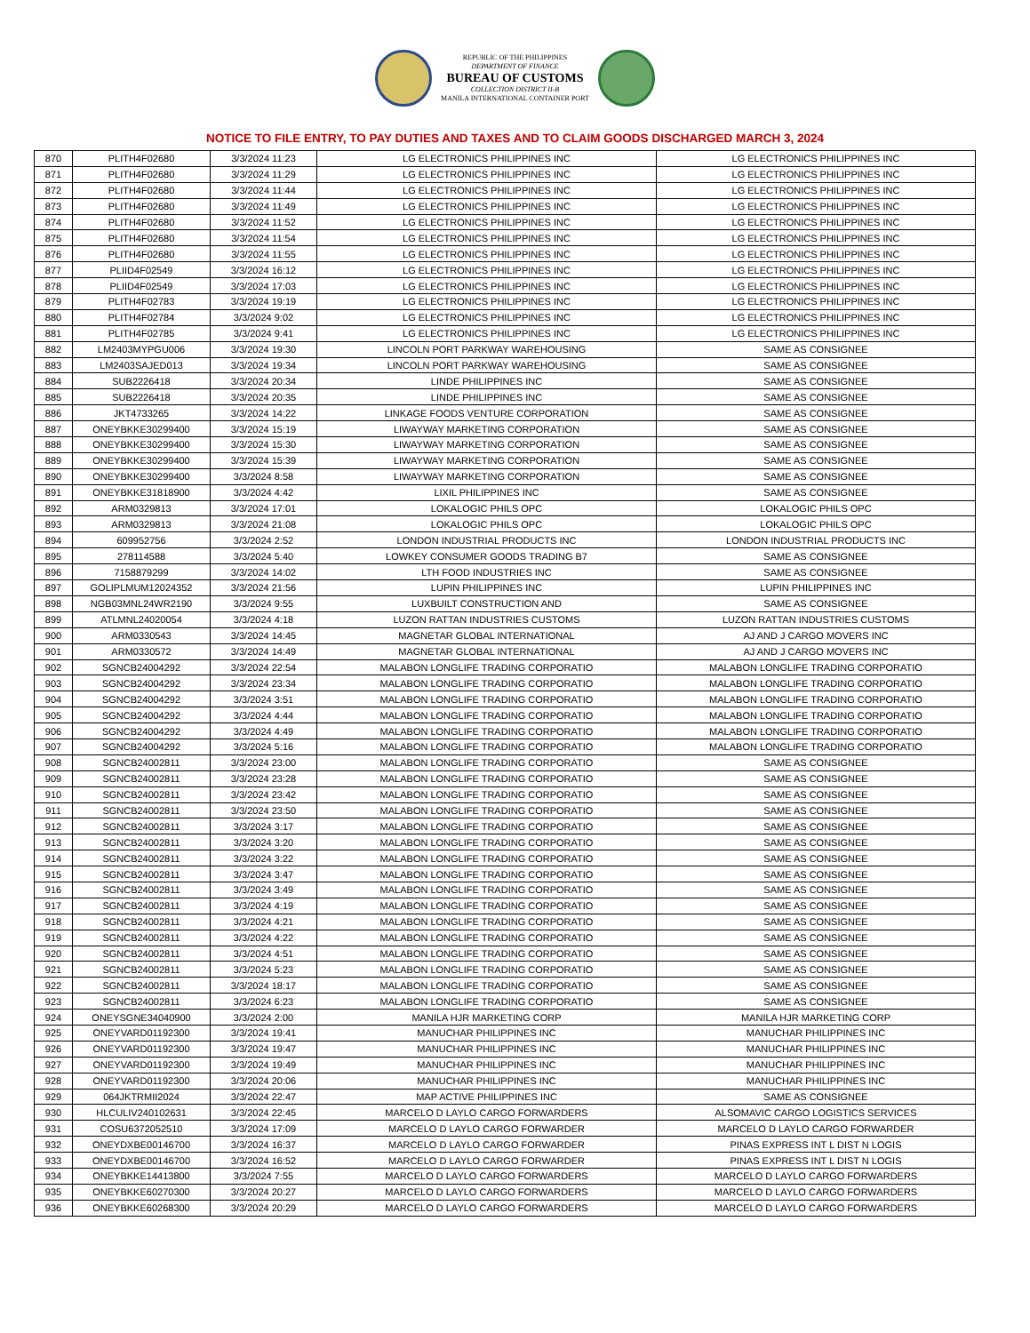REPUBLIC OF THE PHILIPPINES
DEPARTMENT OF FINANCE
BUREAU OF CUSTOMS
COLLECTION DISTRICT II-B
MANILA INTERNATIONAL CONTAINER PORT
NOTICE TO FILE ENTRY, TO PAY DUTIES AND TAXES AND TO CLAIM GOODS DISCHARGED MARCH 3, 2024
| 870 | PLITH4F02680 | 3/3/2024 11:23 | LG ELECTRONICS PHILIPPINES INC | LG ELECTRONICS PHILIPPINES INC |
| 871 | PLITH4F02680 | 3/3/2024 11:29 | LG ELECTRONICS PHILIPPINES INC | LG ELECTRONICS PHILIPPINES INC |
| 872 | PLITH4F02680 | 3/3/2024 11:44 | LG ELECTRONICS PHILIPPINES INC | LG ELECTRONICS PHILIPPINES INC |
| 873 | PLITH4F02680 | 3/3/2024 11:49 | LG ELECTRONICS PHILIPPINES INC | LG ELECTRONICS PHILIPPINES INC |
| 874 | PLITH4F02680 | 3/3/2024 11:52 | LG ELECTRONICS PHILIPPINES INC | LG ELECTRONICS PHILIPPINES INC |
| 875 | PLITH4F02680 | 3/3/2024 11:54 | LG ELECTRONICS PHILIPPINES INC | LG ELECTRONICS PHILIPPINES INC |
| 876 | PLITH4F02680 | 3/3/2024 11:55 | LG ELECTRONICS PHILIPPINES INC | LG ELECTRONICS PHILIPPINES INC |
| 877 | PLIID4F02549 | 3/3/2024 16:12 | LG ELECTRONICS PHILIPPINES INC | LG ELECTRONICS PHILIPPINES INC |
| 878 | PLIID4F02549 | 3/3/2024 17:03 | LG ELECTRONICS PHILIPPINES INC | LG ELECTRONICS PHILIPPINES INC |
| 879 | PLITH4F02783 | 3/3/2024 19:19 | LG ELECTRONICS PHILIPPINES INC | LG ELECTRONICS PHILIPPINES INC |
| 880 | PLITH4F02784 | 3/3/2024 9:02 | LG ELECTRONICS PHILIPPINES INC | LG ELECTRONICS PHILIPPINES INC |
| 881 | PLITH4F02785 | 3/3/2024 9:41 | LG ELECTRONICS PHILIPPINES INC | LG ELECTRONICS PHILIPPINES INC |
| 882 | LM2403MYPGU006 | 3/3/2024 19:30 | LINCOLN PORT PARKWAY WAREHOUSING | SAME AS CONSIGNEE |
| 883 | LM2403SAJED013 | 3/3/2024 19:34 | LINCOLN PORT PARKWAY WAREHOUSING | SAME AS CONSIGNEE |
| 884 | SUB2226418 | 3/3/2024 20:34 | LINDE PHILIPPINES INC | SAME AS CONSIGNEE |
| 885 | SUB2226418 | 3/3/2024 20:35 | LINDE PHILIPPINES INC | SAME AS CONSIGNEE |
| 886 | JKT4733265 | 3/3/2024 14:22 | LINKAGE FOODS VENTURE CORPORATION | SAME AS CONSIGNEE |
| 887 | ONEYBKKE30299400 | 3/3/2024 15:19 | LIWAYWAY MARKETING CORPORATION | SAME AS CONSIGNEE |
| 888 | ONEYBKKE30299400 | 3/3/2024 15:30 | LIWAYWAY MARKETING CORPORATION | SAME AS CONSIGNEE |
| 889 | ONEYBKKE30299400 | 3/3/2024 15:39 | LIWAYWAY MARKETING CORPORATION | SAME AS CONSIGNEE |
| 890 | ONEYBKKE30299400 | 3/3/2024 8:58 | LIWAYWAY MARKETING CORPORATION | SAME AS CONSIGNEE |
| 891 | ONEYBKKE31818900 | 3/3/2024 4:42 | LIXIL PHILIPPINES INC | SAME AS CONSIGNEE |
| 892 | ARM0329813 | 3/3/2024 17:01 | LOKALOGIC PHILS OPC | LOKALOGIC PHILS OPC |
| 893 | ARM0329813 | 3/3/2024 21:08 | LOKALOGIC PHILS OPC | LOKALOGIC PHILS OPC |
| 894 | 609952756 | 3/3/2024 2:52 | LONDON INDUSTRIAL PRODUCTS INC | LONDON INDUSTRIAL PRODUCTS INC |
| 895 | 278114588 | 3/3/2024 5:40 | LOWKEY CONSUMER GOODS TRADING B7 | SAME AS CONSIGNEE |
| 896 | 7158879299 | 3/3/2024 14:02 | LTH FOOD INDUSTRIES INC | SAME AS CONSIGNEE |
| 897 | GOLIPLMUM12024352 | 3/3/2024 21:56 | LUPIN PHILIPPINES INC | LUPIN PHILIPPINES INC |
| 898 | NGB03MNL24WR2190 | 3/3/2024 9:55 | LUXBUILT CONSTRUCTION AND | SAME AS CONSIGNEE |
| 899 | ATLMNL24020054 | 3/3/2024 4:18 | LUZON RATTAN INDUSTRIES CUSTOMS | LUZON RATTAN INDUSTRIES CUSTOMS |
| 900 | ARM0330543 | 3/3/2024 14:45 | MAGNETAR GLOBAL INTERNATIONAL | AJ AND J CARGO MOVERS INC |
| 901 | ARM0330572 | 3/3/2024 14:49 | MAGNETAR GLOBAL INTERNATIONAL | AJ AND J CARGO MOVERS INC |
| 902 | SGNCB24004292 | 3/3/2024 22:54 | MALABON LONGLIFE TRADING CORPORATIO | MALABON LONGLIFE TRADING CORPORATIO |
| 903 | SGNCB24004292 | 3/3/2024 23:34 | MALABON LONGLIFE TRADING CORPORATIO | MALABON LONGLIFE TRADING CORPORATIO |
| 904 | SGNCB24004292 | 3/3/2024 3:51 | MALABON LONGLIFE TRADING CORPORATIO | MALABON LONGLIFE TRADING CORPORATIO |
| 905 | SGNCB24004292 | 3/3/2024 4:44 | MALABON LONGLIFE TRADING CORPORATIO | MALABON LONGLIFE TRADING CORPORATIO |
| 906 | SGNCB24004292 | 3/3/2024 4:49 | MALABON LONGLIFE TRADING CORPORATIO | MALABON LONGLIFE TRADING CORPORATIO |
| 907 | SGNCB24004292 | 3/3/2024 5:16 | MALABON LONGLIFE TRADING CORPORATIO | MALABON LONGLIFE TRADING CORPORATIO |
| 908 | SGNCB24002811 | 3/3/2024 23:00 | MALABON LONGLIFE TRADING CORPORATIO | SAME AS CONSIGNEE |
| 909 | SGNCB24002811 | 3/3/2024 23:28 | MALABON LONGLIFE TRADING CORPORATIO | SAME AS CONSIGNEE |
| 910 | SGNCB24002811 | 3/3/2024 23:42 | MALABON LONGLIFE TRADING CORPORATIO | SAME AS CONSIGNEE |
| 911 | SGNCB24002811 | 3/3/2024 23:50 | MALABON LONGLIFE TRADING CORPORATIO | SAME AS CONSIGNEE |
| 912 | SGNCB24002811 | 3/3/2024 3:17 | MALABON LONGLIFE TRADING CORPORATIO | SAME AS CONSIGNEE |
| 913 | SGNCB24002811 | 3/3/2024 3:20 | MALABON LONGLIFE TRADING CORPORATIO | SAME AS CONSIGNEE |
| 914 | SGNCB24002811 | 3/3/2024 3:22 | MALABON LONGLIFE TRADING CORPORATIO | SAME AS CONSIGNEE |
| 915 | SGNCB24002811 | 3/3/2024 3:47 | MALABON LONGLIFE TRADING CORPORATIO | SAME AS CONSIGNEE |
| 916 | SGNCB24002811 | 3/3/2024 3:49 | MALABON LONGLIFE TRADING CORPORATIO | SAME AS CONSIGNEE |
| 917 | SGNCB24002811 | 3/3/2024 4:19 | MALABON LONGLIFE TRADING CORPORATIO | SAME AS CONSIGNEE |
| 918 | SGNCB24002811 | 3/3/2024 4:21 | MALABON LONGLIFE TRADING CORPORATIO | SAME AS CONSIGNEE |
| 919 | SGNCB24002811 | 3/3/2024 4:22 | MALABON LONGLIFE TRADING CORPORATIO | SAME AS CONSIGNEE |
| 920 | SGNCB24002811 | 3/3/2024 4:51 | MALABON LONGLIFE TRADING CORPORATIO | SAME AS CONSIGNEE |
| 921 | SGNCB24002811 | 3/3/2024 5:23 | MALABON LONGLIFE TRADING CORPORATIO | SAME AS CONSIGNEE |
| 922 | SGNCB24002811 | 3/3/2024 18:17 | MALABON LONGLIFE TRADING CORPORATIO | SAME AS CONSIGNEE |
| 923 | SGNCB24002811 | 3/3/2024 6:23 | MALABON LONGLIFE TRADING CORPORATIO | SAME AS CONSIGNEE |
| 924 | ONEYSGNE34040900 | 3/3/2024 2:00 | MANILA HJR MARKETING CORP | MANILA HJR MARKETING CORP |
| 925 | ONEYVARD01192300 | 3/3/2024 19:41 | MANUCHAR PHILIPPINES INC | MANUCHAR PHILIPPINES INC |
| 926 | ONEYVARD01192300 | 3/3/2024 19:47 | MANUCHAR PHILIPPINES INC | MANUCHAR PHILIPPINES INC |
| 927 | ONEYVARD01192300 | 3/3/2024 19:49 | MANUCHAR PHILIPPINES INC | MANUCHAR PHILIPPINES INC |
| 928 | ONEYVARD01192300 | 3/3/2024 20:06 | MANUCHAR PHILIPPINES INC | MANUCHAR PHILIPPINES INC |
| 929 | 064JKTRMII2024 | 3/3/2024 22:47 | MAP ACTIVE PHILIPPINES INC | SAME AS CONSIGNEE |
| 930 | HLCULIV240102631 | 3/3/2024 22:45 | MARCELO D LAYLO CARGO FORWARDERS | ALSOMAVIC CARGO LOGISTICS SERVICES |
| 931 | COSU6372052510 | 3/3/2024 17:09 | MARCELO D LAYLO CARGO FORWARDER | MARCELO D LAYLO CARGO FORWARDER |
| 932 | ONEYDXBE00146700 | 3/3/2024 16:37 | MARCELO D LAYLO CARGO FORWARDER | PINAS EXPRESS INT L DIST N LOGIS |
| 933 | ONEYDXBE00146700 | 3/3/2024 16:52 | MARCELO D LAYLO CARGO FORWARDER | PINAS EXPRESS INT L DIST N LOGIS |
| 934 | ONEYBKKE14413800 | 3/3/2024 7:55 | MARCELO D LAYLO CARGO FORWARDERS | MARCELO D LAYLO CARGO FORWARDERS |
| 935 | ONEYBKKE60270300 | 3/3/2024 20:27 | MARCELO D LAYLO CARGO FORWARDERS | MARCELO D LAYLO CARGO FORWARDERS |
| 936 | ONEYBKKE60268300 | 3/3/2024 20:29 | MARCELO D LAYLO CARGO FORWARDERS | MARCELO D LAYLO CARGO FORWARDERS |